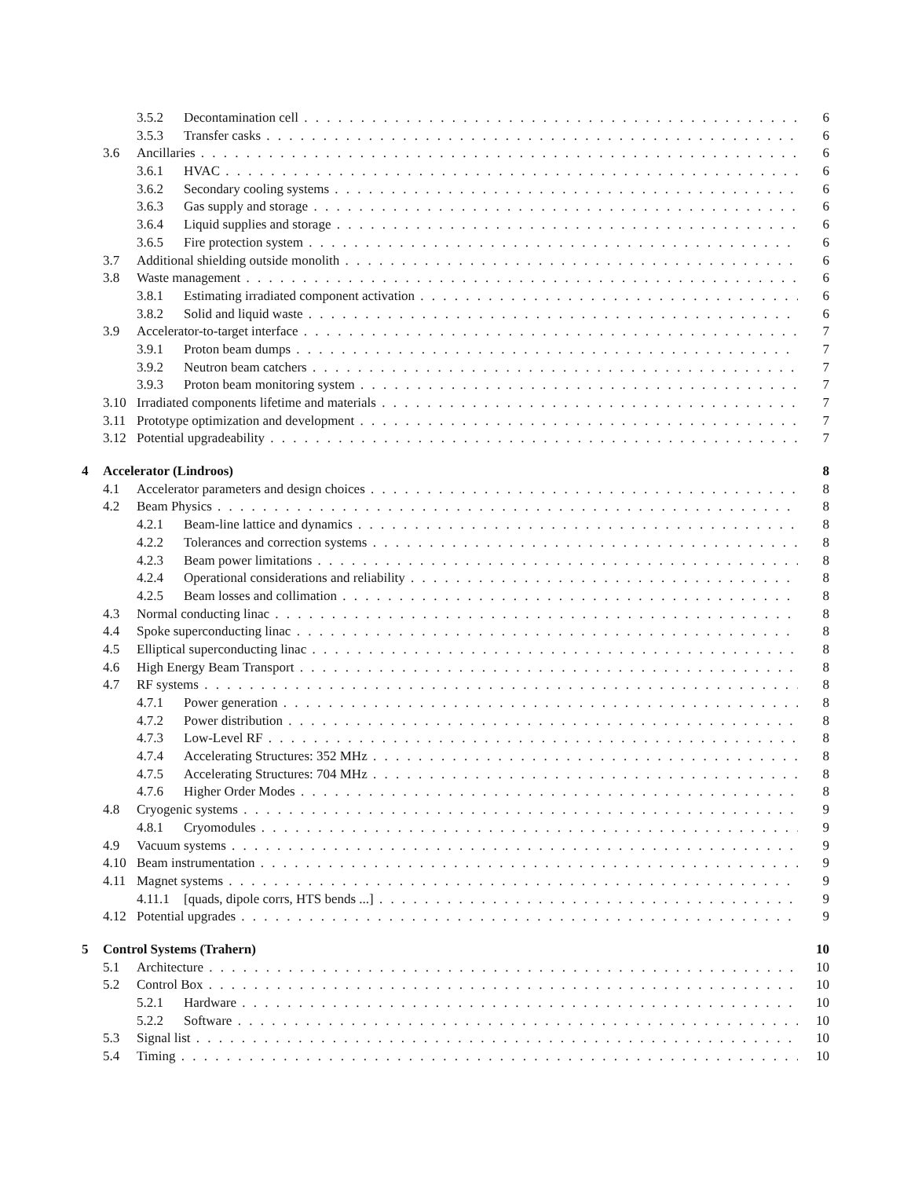3.5.2 Decontamination cell 6
3.5.3 Transfer casks 6
3.6 Ancillaries 6
3.6.1 HVAC 6
3.6.2 Secondary cooling systems 6
3.6.3 Gas supply and storage 6
3.6.4 Liquid supplies and storage 6
3.6.5 Fire protection system 6
3.7 Additional shielding outside monolith 6
3.8 Waste management 6
3.8.1 Estimating irradiated component activation 6
3.8.2 Solid and liquid waste 6
3.9 Accelerator-to-target interface 7
3.9.1 Proton beam dumps 7
3.9.2 Neutron beam catchers 7
3.9.3 Proton beam monitoring system 7
3.10 Irradiated components lifetime and materials 7
3.11 Prototype optimization and development 7
3.12 Potential upgradeability 7
4 Accelerator (Lindroos) 8
4.1 Accelerator parameters and design choices 8
4.2 Beam Physics 8
4.2.1 Beam-line lattice and dynamics 8
4.2.2 Tolerances and correction systems 8
4.2.3 Beam power limitations 8
4.2.4 Operational considerations and reliability 8
4.2.5 Beam losses and collimation 8
4.3 Normal conducting linac 8
4.4 Spoke superconducting linac 8
4.5 Elliptical superconducting linac 8
4.6 High Energy Beam Transport 8
4.7 RF systems 8
4.7.1 Power generation 8
4.7.2 Power distribution 8
4.7.3 Low-Level RF 8
4.7.4 Accelerating Structures: 352 MHz 8
4.7.5 Accelerating Structures: 704 MHz 8
4.7.6 Higher Order Modes 8
4.8 Cryogenic systems 9
4.8.1 Cryomodules 9
4.9 Vacuum systems 9
4.10 Beam instrumentation 9
4.11 Magnet systems 9
4.11.1 [quads, dipole corrs, HTS bends ...] 9
4.12 Potential upgrades 9
5 Control Systems (Trahern) 10
5.1 Architecture 10
5.2 Control Box 10
5.2.1 Hardware 10
5.2.2 Software 10
5.3 Signal list 10
5.4 Timing 10